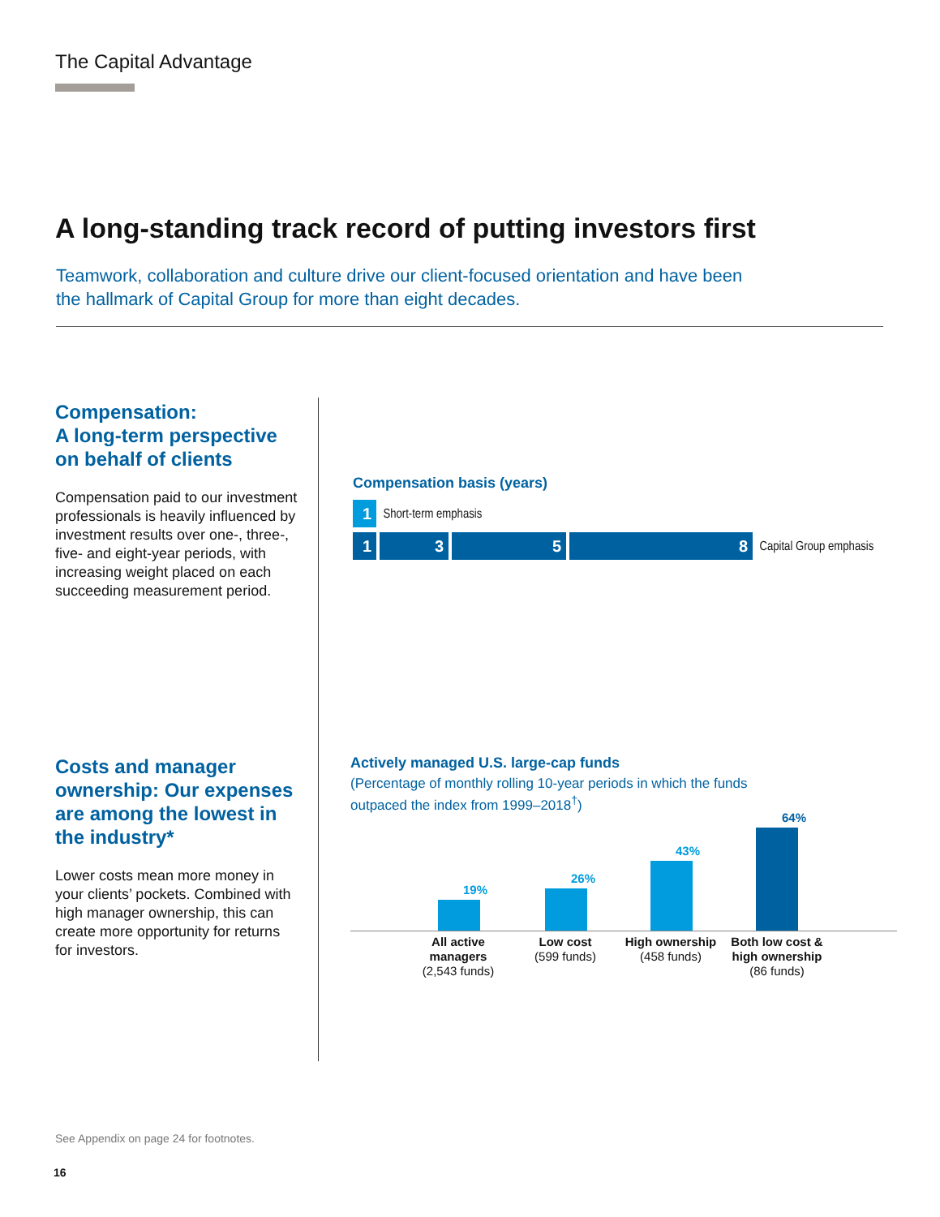The Capital Advantage
A long-standing track record of putting investors first
Teamwork, collaboration and culture drive our client-focused orientation and have been the hallmark of Capital Group for more than eight decades.
Compensation:
A long-term perspective on behalf of clients
Compensation paid to our investment professionals is heavily influenced by investment results over one-, three-, five- and eight-year periods, with increasing weight placed on each succeeding measurement period.
Compensation basis (years)
1 Short-term emphasis
1358 Capital Group emphasis
Costs and manager ownership: Our expenses are among the lowest in the industry*
Lower costs mean more money in your clients’ pockets. Combined with high manager ownership, this can create more opportunity for returns for investors.
Actively managed U.S. large-cap funds
(Percentage of monthly rolling 10-year periods in which the funds
outpaced the index from 1999–2018<sup>†</sup>)
19%
26%
43%
64%
All active managers
(2,543 funds)
Low cost
(599 funds)
High ownership
(458 funds)
Both low cost & high ownership
(86 funds)
See Appendix on page 24 for footnotes.
16